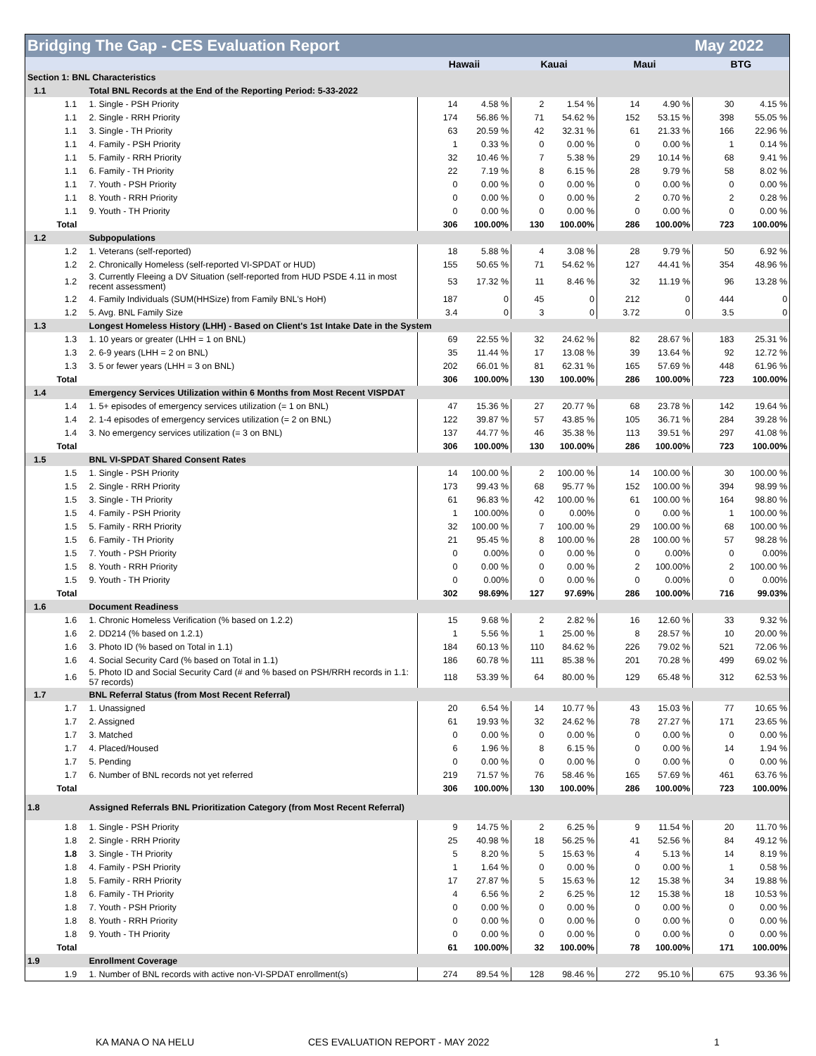| Bridging The Gap - CES Evaluation Report | | | | | | | | | May 2022 | |
| | | | Hawaii | | Kauai | | Maui | | BTG | |
| Section 1: BNL Characteristics | | | | | | | | | | |
| 1.1 | | Total BNL Records at the End of the Reporting Period: 5-33-2022 | | | | | | | | |
| | 1.1 | 1. Single - PSH Priority | 14 | 4.58 % | 2 | 1.54 % | 14 | 4.90 % | 30 | 4.15 % |
| | 1.1 | 2. Single - RRH Priority | 174 | 56.86 % | 71 | 54.62 % | 152 | 53.15 % | 398 | 55.05 % |
| | 1.1 | 3. Single - TH Priority | 63 | 20.59 % | 42 | 32.31 % | 61 | 21.33 % | 166 | 22.96 % |
| | 1.1 | 4. Family - PSH Priority | 1 | 0.33 % | 0 | 0.00 % | 0 | 0.00 % | 1 | 0.14 % |
| | 1.1 | 5. Family - RRH Priority | 32 | 10.46 % | 7 | 5.38 % | 29 | 10.14 % | 68 | 9.41 % |
| | 1.1 | 6. Family - TH Priority | 22 | 7.19 % | 8 | 6.15 % | 28 | 9.79 % | 58 | 8.02 % |
| | 1.1 | 7. Youth - PSH Priority | 0 | 0.00 % | 0 | 0.00 % | 0 | 0.00 % | 0 | 0.00 % |
| | 1.1 | 8. Youth - RRH Priority | 0 | 0.00 % | 0 | 0.00 % | 2 | 0.70 % | 2 | 0.28 % |
| | 1.1 | 9. Youth - TH Priority | 0 | 0.00 % | 0 | 0.00 % | 0 | 0.00 % | 0 | 0.00 % |
| | Total | | 306 | 100.00% | 130 | 100.00% | 286 | 100.00% | 723 | 100.00% |
| 1.2 | | Subpopulations | | | | | | | | |
| | 1.2 | 1. Veterans (self-reported) | 18 | 5.88 % | 4 | 3.08 % | 28 | 9.79 % | 50 | 6.92 % |
| | 1.2 | 2. Chronically Homeless (self-reported VI-SPDAT or HUD) | 155 | 50.65 % | 71 | 54.62 % | 127 | 44.41 % | 354 | 48.96 % |
| | 1.2 | 3. Currently Fleeing a DV Situation (self-reported from HUD PSDE 4.11 in most recent assessment) | 53 | 17.32 % | 11 | 8.46 % | 32 | 11.19 % | 96 | 13.28 % |
| | 1.2 | 4. Family Individuals (SUM(HHSize) from Family BNL's HoH) | 187 | 0 | 45 | 0 | 212 | 0 | 444 | 0 |
| | 1.2 | 5. Avg. BNL Family Size | 3.4 | 0 | 3 | 0 | 3.72 | 0 | 3.5 | 0 |
| 1.3 | | Longest Homeless History (LHH) - Based on Client's 1st Intake Date in the System | | | | | | | | |
| | 1.3 | 1. 10 years or greater (LHH = 1 on BNL) | 69 | 22.55 % | 32 | 24.62 % | 82 | 28.67 % | 183 | 25.31 % |
| | 1.3 | 2. 6-9 years (LHH = 2 on BNL) | 35 | 11.44 % | 17 | 13.08 % | 39 | 13.64 % | 92 | 12.72 % |
| | 1.3 | 3. 5 or fewer years (LHH = 3 on BNL) | 202 | 66.01 % | 81 | 62.31 % | 165 | 57.69 % | 448 | 61.96 % |
| | Total | | 306 | 100.00% | 130 | 100.00% | 286 | 100.00% | 723 | 100.00% |
| 1.4 | | Emergency Services Utilization within 6 Months from Most Recent VISPDAT | | | | | | | | |
| | 1.4 | 1. 5+ episodes of emergency services utilization (= 1 on BNL) | 47 | 15.36 % | 27 | 20.77 % | 68 | 23.78 % | 142 | 19.64 % |
| | 1.4 | 2. 1-4 episodes of emergency services utilization (= 2 on BNL) | 122 | 39.87 % | 57 | 43.85 % | 105 | 36.71 % | 284 | 39.28 % |
| | 1.4 | 3. No emergency services utilization (= 3 on BNL) | 137 | 44.77 % | 46 | 35.38 % | 113 | 39.51 % | 297 | 41.08 % |
| | Total | | 306 | 100.00% | 130 | 100.00% | 286 | 100.00% | 723 | 100.00% |
| 1.5 | | BNL VI-SPDAT Shared Consent Rates | | | | | | | | |
| | 1.5 | 1. Single - PSH Priority | 14 | 100.00 % | 2 | 100.00 % | 14 | 100.00 % | 30 | 100.00 % |
| | 1.5 | 2. Single - RRH Priority | 173 | 99.43 % | 68 | 95.77 % | 152 | 100.00 % | 394 | 98.99 % |
| | 1.5 | 3. Single - TH Priority | 61 | 96.83 % | 42 | 100.00 % | 61 | 100.00 % | 164 | 98.80 % |
| | 1.5 | 4. Family - PSH Priority | 1 | 100.00% | 0 | 0.00% | 0 | 0.00 % | 1 | 100.00 % |
| | 1.5 | 5. Family - RRH Priority | 32 | 100.00 % | 7 | 100.00 % | 29 | 100.00 % | 68 | 100.00 % |
| | 1.5 | 6. Family - TH Priority | 21 | 95.45 % | 8 | 100.00 % | 28 | 100.00 % | 57 | 98.28 % |
| | 1.5 | 7. Youth - PSH Priority | 0 | 0.00% | 0 | 0.00 % | 0 | 0.00% | 0 | 0.00% |
| | 1.5 | 8. Youth - RRH Priority | 0 | 0.00 % | 0 | 0.00 % | 2 | 100.00% | 2 | 100.00 % |
| | 1.5 | 9. Youth - TH Priority | 0 | 0.00% | 0 | 0.00 % | 0 | 0.00% | 0 | 0.00% |
| | Total | | 302 | 98.69% | 127 | 97.69% | 286 | 100.00% | 716 | 99.03% |
| 1.6 | | Document Readiness | | | | | | | | |
| | 1.6 | 1. Chronic Homeless Verification (% based on 1.2.2) | 15 | 9.68 % | 2 | 2.82 % | 16 | 12.60 % | 33 | 9.32 % |
| | 1.6 | 2. DD214 (% based on 1.2.1) | 1 | 5.56 % | 1 | 25.00 % | 8 | 28.57 % | 10 | 20.00 % |
| | 1.6 | 3. Photo ID (% based on Total in 1.1) | 184 | 60.13 % | 110 | 84.62 % | 226 | 79.02 % | 521 | 72.06 % |
| | 1.6 | 4. Social Security Card (% based on Total in 1.1) | 186 | 60.78 % | 111 | 85.38 % | 201 | 70.28 % | 499 | 69.02 % |
| | 1.6 | 5. Photo ID and Social Security Card (# and % based on PSH/RRH records in 1.1: 57 records) | 118 | 53.39 % | 64 | 80.00 % | 129 | 65.48 % | 312 | 62.53 % |
| 1.7 | | BNL Referral Status (from Most Recent Referral) | | | | | | | | |
| | 1.7 | 1. Unassigned | 20 | 6.54 % | 14 | 10.77 % | 43 | 15.03 % | 77 | 10.65 % |
| | 1.7 | 2. Assigned | 61 | 19.93 % | 32 | 24.62 % | 78 | 27.27 % | 171 | 23.65 % |
| | 1.7 | 3. Matched | 0 | 0.00 % | 0 | 0.00 % | 0 | 0.00 % | 0 | 0.00 % |
| | 1.7 | 4. Placed/Housed | 6 | 1.96 % | 8 | 6.15 % | 0 | 0.00 % | 14 | 1.94 % |
| | 1.7 | 5. Pending | 0 | 0.00 % | 0 | 0.00 % | 0 | 0.00 % | 0 | 0.00 % |
| | 1.7 | 6. Number of BNL records not yet referred | 219 | 71.57 % | 76 | 58.46 % | 165 | 57.69 % | 461 | 63.76 % |
| | Total | | 306 | 100.00% | 130 | 100.00% | 286 | 100.00% | 723 | 100.00% |
| 1.8 | | Assigned Referrals BNL Prioritization Category (from Most Recent Referral) | | | | | | | | |
| | 1.8 | 1. Single - PSH Priority | 9 | 14.75 % | 2 | 6.25 % | 9 | 11.54 % | 20 | 11.70 % |
| | 1.8 | 2. Single - RRH Priority | 25 | 40.98 % | 18 | 56.25 % | 41 | 52.56 % | 84 | 49.12 % |
| | 1.8 | 3. Single - TH Priority | 5 | 8.20 % | 5 | 15.63 % | 4 | 5.13 % | 14 | 8.19 % |
| | 1.8 | 4. Family - PSH Priority | 1 | 1.64 % | 0 | 0.00 % | 0 | 0.00 % | 1 | 0.58 % |
| | 1.8 | 5. Family - RRH Priority | 17 | 27.87 % | 5 | 15.63 % | 12 | 15.38 % | 34 | 19.88 % |
| | 1.8 | 6. Family - TH Priority | 4 | 6.56 % | 2 | 6.25 % | 12 | 15.38 % | 18 | 10.53 % |
| | 1.8 | 7. Youth - PSH Priority | 0 | 0.00 % | 0 | 0.00 % | 0 | 0.00 % | 0 | 0.00 % |
| | 1.8 | 8. Youth - RRH Priority | 0 | 0.00 % | 0 | 0.00 % | 0 | 0.00 % | 0 | 0.00 % |
| | 1.8 | 9. Youth - TH Priority | 0 | 0.00 % | 0 | 0.00 % | 0 | 0.00 % | 0 | 0.00 % |
| | Total | | 61 | 100.00% | 32 | 100.00% | 78 | 100.00% | 171 | 100.00% |
| 1.9 | | Enrollment Coverage | | | | | | | | |
| | 1.9 | 1. Number of BNL records with active non-VI-SPDAT enrollment(s) | 274 | 89.54 % | 128 | 98.46 % | 272 | 95.10 % | 675 | 93.36 % |
KA MANA O NA HELU CES EVALUATION REPORT - MAY 2022 1